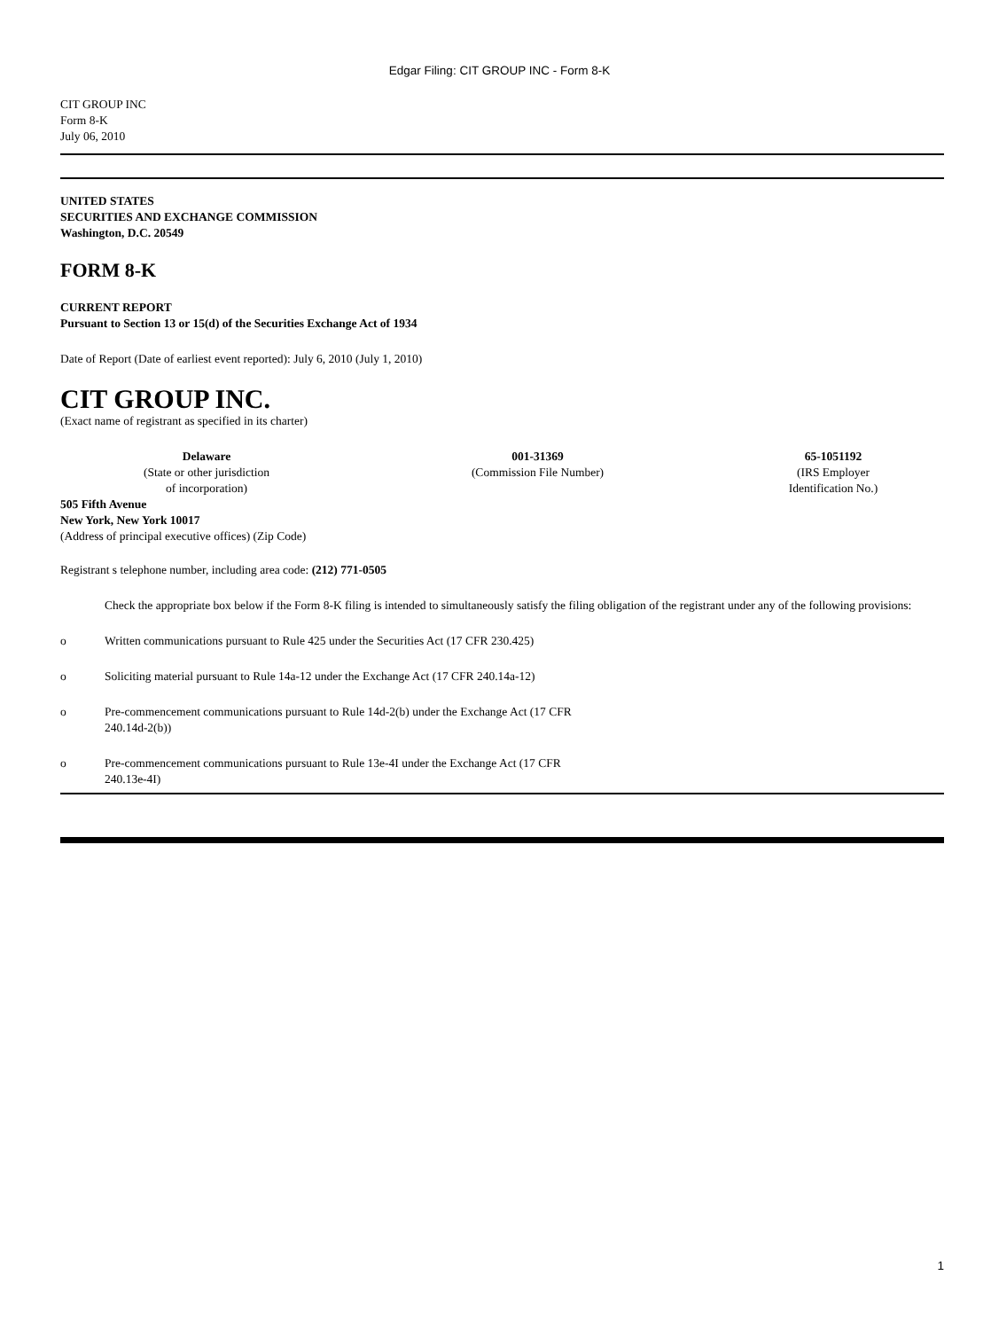Edgar Filing: CIT GROUP INC - Form 8-K
CIT GROUP INC
Form 8-K
July 06, 2010
UNITED STATES
SECURITIES AND EXCHANGE COMMISSION
Washington, D.C. 20549
FORM 8-K
CURRENT REPORT
Pursuant to Section 13 or 15(d) of the Securities Exchange Act of 1934
Date of Report (Date of earliest event reported): July 6, 2010 (July 1, 2010)
CIT GROUP INC.
(Exact name of registrant as specified in its charter)
| Delaware | 001-31369 | 65-1051192 |
| (State or other jurisdiction of incorporation) | (Commission File Number) | (IRS Employer Identification No.) |
505 Fifth Avenue
New York, New York 10017
(Address of principal executive offices) (Zip Code)
Registrant s telephone number, including area code: (212) 771-0505
Check the appropriate box below if the Form 8-K filing is intended to simultaneously satisfy the filing obligation of the registrant under any of the following provisions:
o Written communications pursuant to Rule 425 under the Securities Act (17 CFR 230.425)
o Soliciting material pursuant to Rule 14a-12 under the Exchange Act (17 CFR 240.14a-12)
o Pre-commencement communications pursuant to Rule 14d-2(b) under the Exchange Act (17 CFR
240.14d-2(b))
o Pre-commencement communications pursuant to Rule 13e-4I under the Exchange Act (17 CFR
240.13e-4I)
1